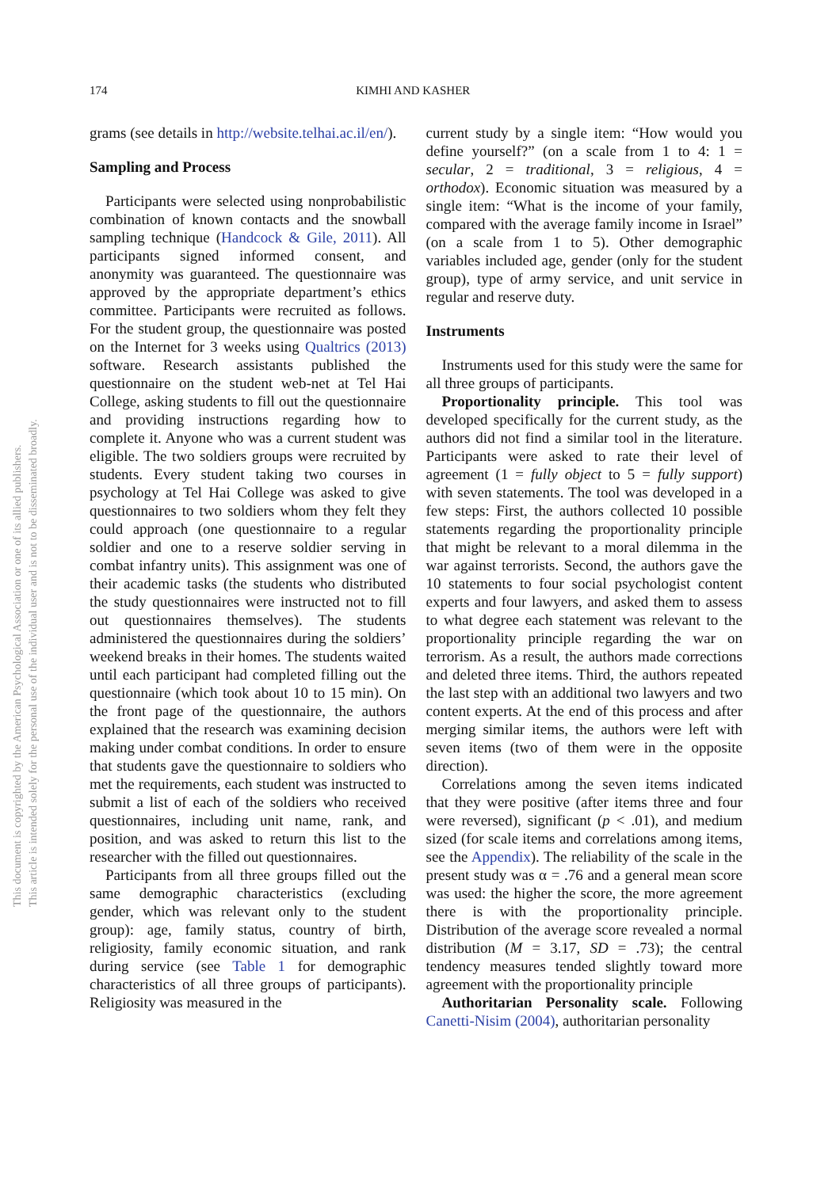174 KIMHI AND KASHER
This document is copyrighted by the American Psychological Association or one of its allied publishers.
This article is intended solely for the personal use of the individual user and is not to be disseminated broadly.
grams (see details in http://website.telhai.ac.il/en/).
Sampling and Process
Participants were selected using nonprobabilistic combination of known contacts and the snowball sampling technique (Handcock & Gile, 2011). All participants signed informed consent, and anonymity was guaranteed. The questionnaire was approved by the appropriate department’s ethics committee. Participants were recruited as follows. For the student group, the questionnaire was posted on the Internet for 3 weeks using Qualtrics (2013) software. Research assistants published the questionnaire on the student web-net at Tel Hai College, asking students to fill out the questionnaire and providing instructions regarding how to complete it. Anyone who was a current student was eligible. The two soldiers groups were recruited by students. Every student taking two courses in psychology at Tel Hai College was asked to give questionnaires to two soldiers whom they felt they could approach (one questionnaire to a regular soldier and one to a reserve soldier serving in combat infantry units). This assignment was one of their academic tasks (the students who distributed the study questionnaires were instructed not to fill out questionnaires themselves). The students administered the questionnaires during the soldiers’ weekend breaks in their homes. The students waited until each participant had completed filling out the questionnaire (which took about 10 to 15 min). On the front page of the questionnaire, the authors explained that the research was examining decision making under combat conditions. In order to ensure that students gave the questionnaire to soldiers who met the requirements, each student was instructed to submit a list of each of the soldiers who received questionnaires, including unit name, rank, and position, and was asked to return this list to the researcher with the filled out questionnaires.
Participants from all three groups filled out the same demographic characteristics (excluding gender, which was relevant only to the student group): age, family status, country of birth, religiosity, family economic situation, and rank during service (see Table 1 for demographic characteristics of all three groups of participants). Religiosity was measured in the
current study by a single item: “How would you define yourself?” (on a scale from 1 to 4: 1 = secular, 2 = traditional, 3 = religious, 4 = orthodox). Economic situation was measured by a single item: “What is the income of your family, compared with the average family income in Israel” (on a scale from 1 to 5). Other demographic variables included age, gender (only for the student group), type of army service, and unit service in regular and reserve duty.
Instruments
Instruments used for this study were the same for all three groups of participants.
Proportionality principle. This tool was developed specifically for the current study, as the authors did not find a similar tool in the literature. Participants were asked to rate their level of agreement (1 = fully object to 5 = fully support) with seven statements. The tool was developed in a few steps: First, the authors collected 10 possible statements regarding the proportionality principle that might be relevant to a moral dilemma in the war against terrorists. Second, the authors gave the 10 statements to four social psychologist content experts and four lawyers, and asked them to assess to what degree each statement was relevant to the proportionality principle regarding the war on terrorism. As a result, the authors made corrections and deleted three items. Third, the authors repeated the last step with an additional two lawyers and two content experts. At the end of this process and after merging similar items, the authors were left with seven items (two of them were in the opposite direction).
Correlations among the seven items indicated that they were positive (after items three and four were reversed), significant (p < .01), and medium sized (for scale items and correlations among items, see the Appendix). The reliability of the scale in the present study was α = .76 and a general mean score was used: the higher the score, the more agreement there is with the proportionality principle. Distribution of the average score revealed a normal distribution (M = 3.17, SD = .73); the central tendency measures tended slightly toward more agreement with the proportionality principle
Authoritarian Personality scale. Following Canetti-Nisim (2004), authoritarian personality